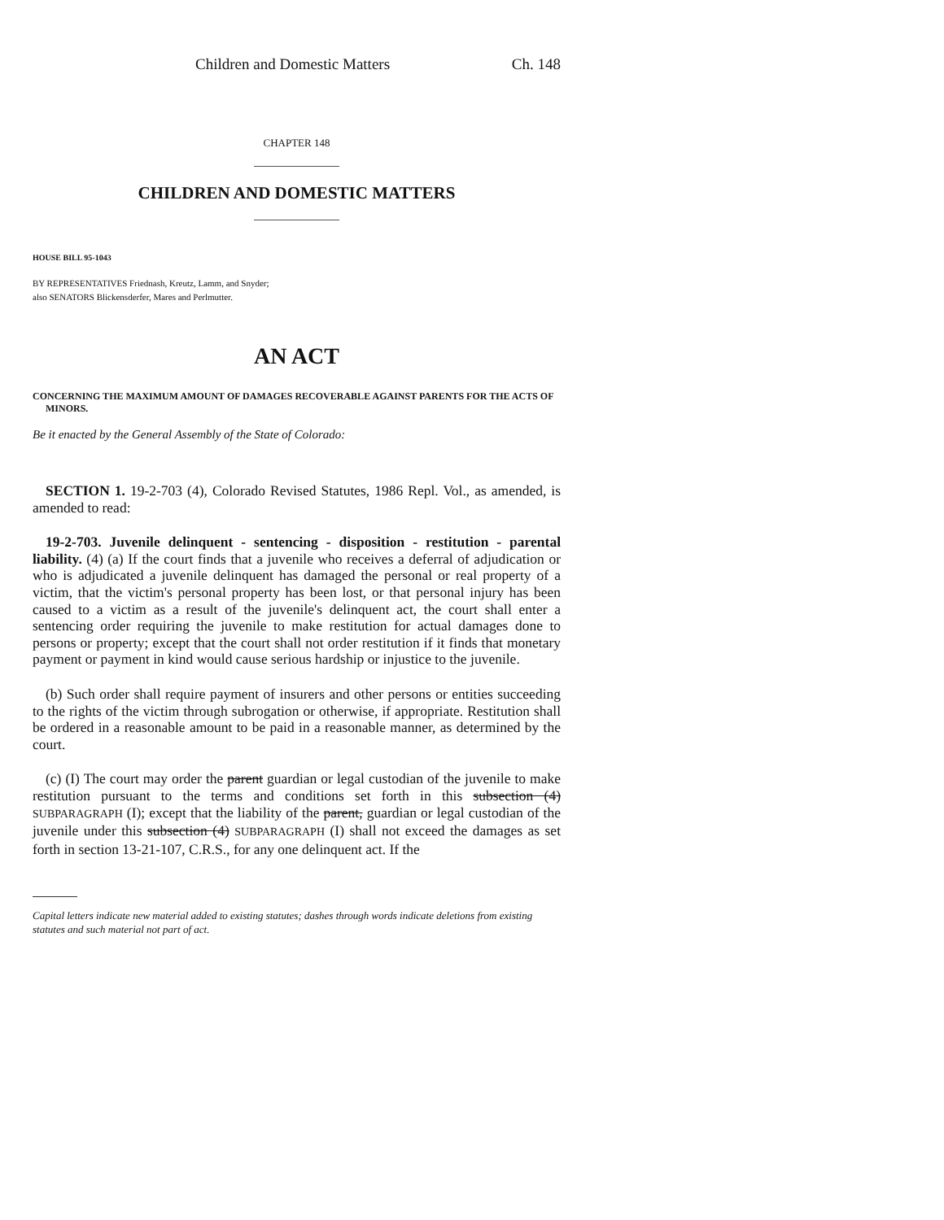Children and Domestic Matters Ch. 148
CHAPTER 148
CHILDREN AND DOMESTIC MATTERS
HOUSE BILL 95-1043
BY REPRESENTATIVES Friednash, Kreutz, Lamm, and Snyder;
also SENATORS Blickensderfer, Mares and Perlmutter.
AN ACT
CONCERNING THE MAXIMUM AMOUNT OF DAMAGES RECOVERABLE AGAINST PARENTS FOR THE ACTS OF MINORS.
Be it enacted by the General Assembly of the State of Colorado:
SECTION 1. 19-2-703 (4), Colorado Revised Statutes, 1986 Repl. Vol., as amended, is amended to read:
19-2-703. Juvenile delinquent - sentencing - disposition - restitution - parental liability. (4) (a) If the court finds that a juvenile who receives a deferral of adjudication or who is adjudicated a juvenile delinquent has damaged the personal or real property of a victim, that the victim's personal property has been lost, or that personal injury has been caused to a victim as a result of the juvenile's delinquent act, the court shall enter a sentencing order requiring the juvenile to make restitution for actual damages done to persons or property; except that the court shall not order restitution if it finds that monetary payment or payment in kind would cause serious hardship or injustice to the juvenile.
(b) Such order shall require payment of insurers and other persons or entities succeeding to the rights of the victim through subrogation or otherwise, if appropriate. Restitution shall be ordered in a reasonable amount to be paid in a reasonable manner, as determined by the court.
(c) (I) The court may order the parent guardian or legal custodian of the juvenile to make restitution pursuant to the terms and conditions set forth in this subsection (4) SUBPARAGRAPH (I); except that the liability of the parent, guardian or legal custodian of the juvenile under this subsection (4) SUBPARAGRAPH (I) shall not exceed the damages as set forth in section 13-21-107, C.R.S., for any one delinquent act. If the
Capital letters indicate new material added to existing statutes; dashes through words indicate deletions from existing statutes and such material not part of act.